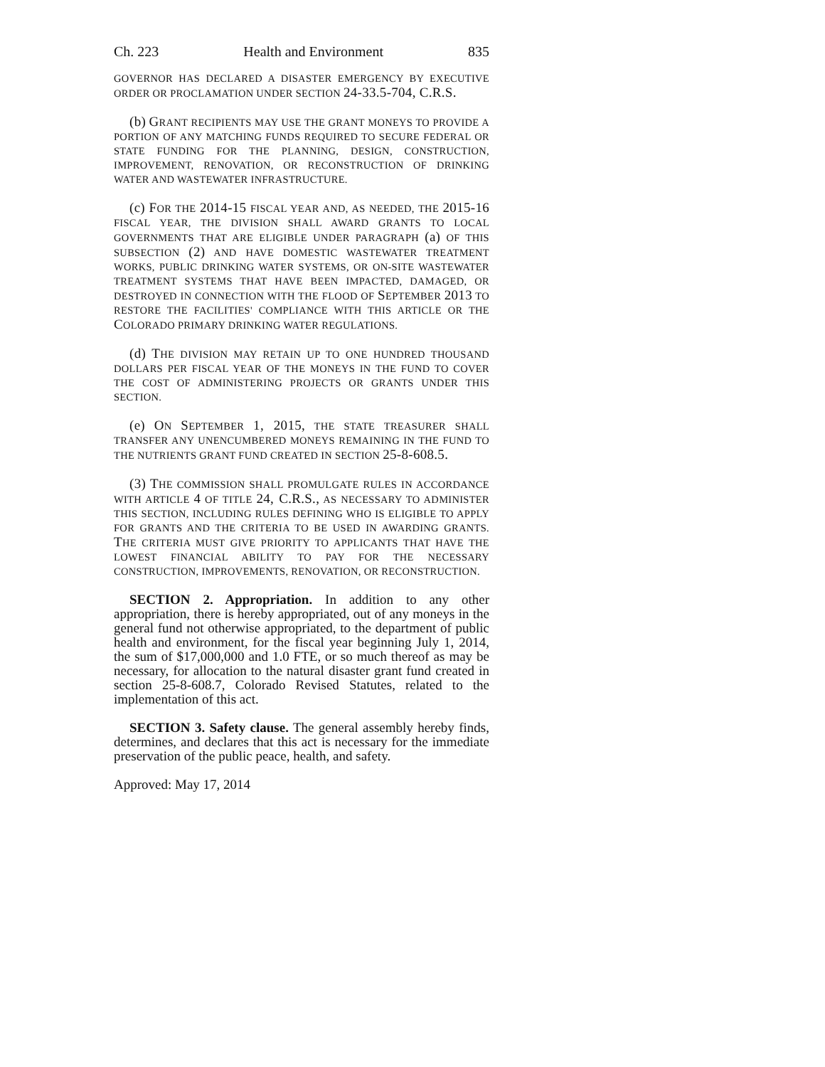Ch. 223 Health and Environment 835
GOVERNOR HAS DECLARED A DISASTER EMERGENCY BY EXECUTIVE ORDER OR PROCLAMATION UNDER SECTION 24-33.5-704, C.R.S.
(b) GRANT RECIPIENTS MAY USE THE GRANT MONEYS TO PROVIDE A PORTION OF ANY MATCHING FUNDS REQUIRED TO SECURE FEDERAL OR STATE FUNDING FOR THE PLANNING, DESIGN, CONSTRUCTION, IMPROVEMENT, RENOVATION, OR RECONSTRUCTION OF DRINKING WATER AND WASTEWATER INFRASTRUCTURE.
(c) FOR THE 2014-15 FISCAL YEAR AND, AS NEEDED, THE 2015-16 FISCAL YEAR, THE DIVISION SHALL AWARD GRANTS TO LOCAL GOVERNMENTS THAT ARE ELIGIBLE UNDER PARAGRAPH (a) OF THIS SUBSECTION (2) AND HAVE DOMESTIC WASTEWATER TREATMENT WORKS, PUBLIC DRINKING WATER SYSTEMS, OR ON-SITE WASTEWATER TREATMENT SYSTEMS THAT HAVE BEEN IMPACTED, DAMAGED, OR DESTROYED IN CONNECTION WITH THE FLOOD OF SEPTEMBER 2013 TO RESTORE THE FACILITIES' COMPLIANCE WITH THIS ARTICLE OR THE COLORADO PRIMARY DRINKING WATER REGULATIONS.
(d) THE DIVISION MAY RETAIN UP TO ONE HUNDRED THOUSAND DOLLARS PER FISCAL YEAR OF THE MONEYS IN THE FUND TO COVER THE COST OF ADMINISTERING PROJECTS OR GRANTS UNDER THIS SECTION.
(e) ON SEPTEMBER 1, 2015, THE STATE TREASURER SHALL TRANSFER ANY UNENCUMBERED MONEYS REMAINING IN THE FUND TO THE NUTRIENTS GRANT FUND CREATED IN SECTION 25-8-608.5.
(3) THE COMMISSION SHALL PROMULGATE RULES IN ACCORDANCE WITH ARTICLE 4 OF TITLE 24, C.R.S., AS NECESSARY TO ADMINISTER THIS SECTION, INCLUDING RULES DEFINING WHO IS ELIGIBLE TO APPLY FOR GRANTS AND THE CRITERIA TO BE USED IN AWARDING GRANTS. THE CRITERIA MUST GIVE PRIORITY TO APPLICANTS THAT HAVE THE LOWEST FINANCIAL ABILITY TO PAY FOR THE NECESSARY CONSTRUCTION, IMPROVEMENTS, RENOVATION, OR RECONSTRUCTION.
SECTION 2. Appropriation. In addition to any other appropriation, there is hereby appropriated, out of any moneys in the general fund not otherwise appropriated, to the department of public health and environment, for the fiscal year beginning July 1, 2014, the sum of $17,000,000 and 1.0 FTE, or so much thereof as may be necessary, for allocation to the natural disaster grant fund created in section 25-8-608.7, Colorado Revised Statutes, related to the implementation of this act.
SECTION 3. Safety clause. The general assembly hereby finds, determines, and declares that this act is necessary for the immediate preservation of the public peace, health, and safety.
Approved: May 17, 2014